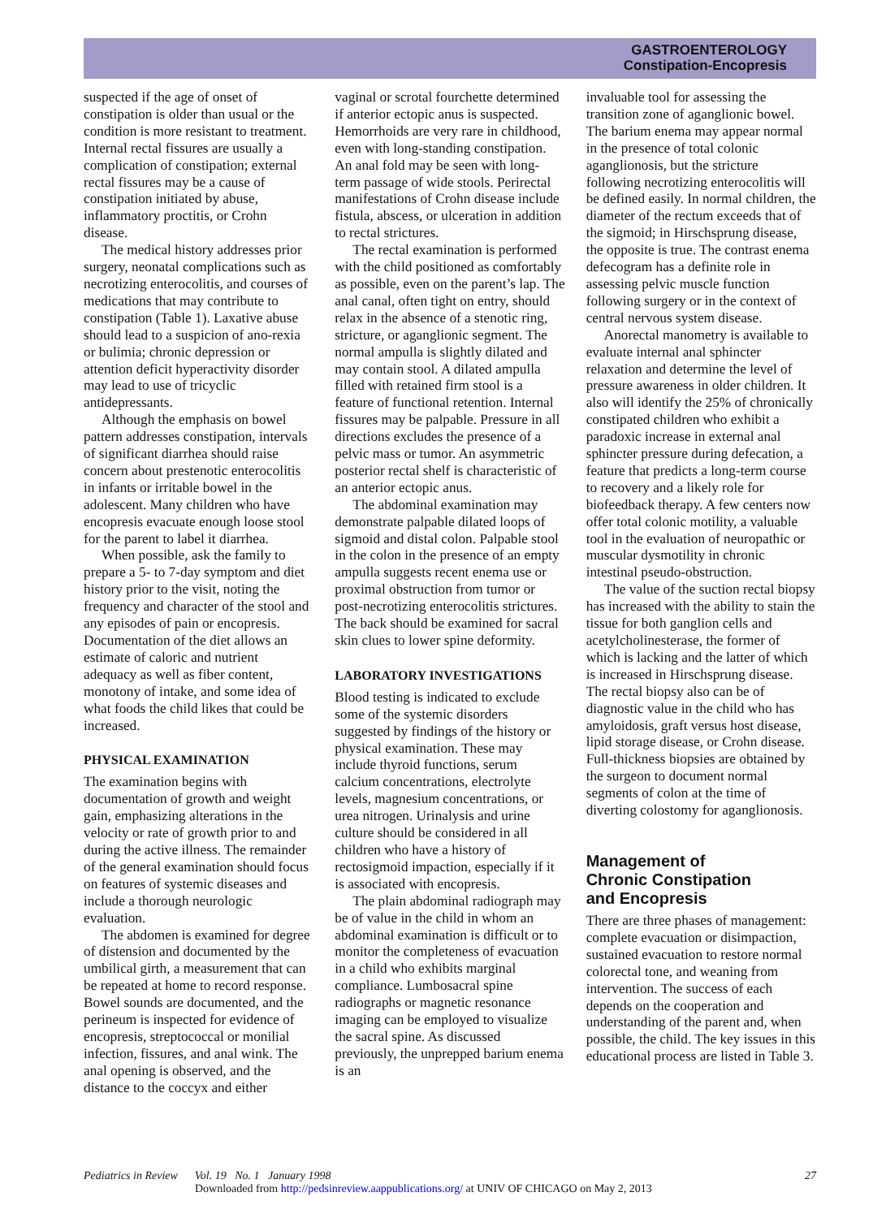GASTROENTEROLOGY
Constipation-Encopresis
suspected if the age of onset of constipation is older than usual or the condition is more resistant to treatment. Internal rectal fissures are usually a complication of constipation; external rectal fissures may be a cause of constipation initiated by abuse, inflammatory proctitis, or Crohn disease.
The medical history addresses prior surgery, neonatal complications such as necrotizing enterocolitis, and courses of medications that may contribute to constipation (Table 1). Laxative abuse should lead to a suspicion of ano-rexia or bulimia; chronic depression or attention deficit hyperactivity disorder may lead to use of tricyclic antidepressants.
Although the emphasis on bowel pattern addresses constipation, intervals of significant diarrhea should raise concern about prestenotic enterocolitis in infants or irritable bowel in the adolescent. Many children who have encopresis evacuate enough loose stool for the parent to label it diarrhea.
When possible, ask the family to prepare a 5- to 7-day symptom and diet history prior to the visit, noting the frequency and character of the stool and any episodes of pain or encopresis. Documentation of the diet allows an estimate of caloric and nutrient adequacy as well as fiber content, monotony of intake, and some idea of what foods the child likes that could be increased.
PHYSICAL EXAMINATION
The examination begins with documentation of growth and weight gain, emphasizing alterations in the velocity or rate of growth prior to and during the active illness. The remainder of the general examination should focus on features of systemic diseases and include a thorough neurologic evaluation.
The abdomen is examined for degree of distension and documented by the umbilical girth, a measurement that can be repeated at home to record response. Bowel sounds are documented, and the perineum is inspected for evidence of encopresis, streptococcal or monilial infection, fissures, and anal wink. The anal opening is observed, and the distance to the coccyx and either
vaginal or scrotal fourchette determined if anterior ectopic anus is suspected. Hemorrhoids are very rare in childhood, even with long-standing constipation. An anal fold may be seen with long-term passage of wide stools. Perirectal manifestations of Crohn disease include fistula, abscess, or ulceration in addition to rectal strictures.
The rectal examination is performed with the child positioned as comfortably as possible, even on the parent’s lap. The anal canal, often tight on entry, should relax in the absence of a stenotic ring, stricture, or aganglionic segment. The normal ampulla is slightly dilated and may contain stool. A dilated ampulla filled with retained firm stool is a feature of functional retention. Internal fissures may be palpable. Pressure in all directions excludes the presence of a pelvic mass or tumor. An asymmetric posterior rectal shelf is characteristic of an anterior ectopic anus.
The abdominal examination may demonstrate palpable dilated loops of sigmoid and distal colon. Palpable stool in the colon in the presence of an empty ampulla suggests recent enema use or proximal obstruction from tumor or post-necrotizing enterocolitis strictures. The back should be examined for sacral skin clues to lower spine deformity.
LABORATORY INVESTIGATIONS
Blood testing is indicated to exclude some of the systemic disorders suggested by findings of the history or physical examination. These may include thyroid functions, serum calcium concentrations, electrolyte levels, magnesium concentrations, or urea nitrogen. Urinalysis and urine culture should be considered in all children who have a history of rectosigmoid impaction, especially if it is associated with encopresis.
The plain abdominal radiograph may be of value in the child in whom an abdominal examination is difficult or to monitor the completeness of evacuation in a child who exhibits marginal compliance. Lumbosacral spine radiographs or magnetic resonance imaging can be employed to visualize the sacral spine. As discussed previously, the unprepped barium enema is an
invaluable tool for assessing the transition zone of aganglionic bowel. The barium enema may appear normal in the presence of total colonic aganglionosis, but the stricture following necrotizing enterocolitis will be defined easily. In normal children, the diameter of the rectum exceeds that of the sigmoid; in Hirschsprung disease, the opposite is true. The contrast enema defecogram has a definite role in assessing pelvic muscle function following surgery or in the context of central nervous system disease.
Anorectal manometry is available to evaluate internal anal sphincter relaxation and determine the level of pressure awareness in older children. It also will identify the 25% of chronically constipated children who exhibit a paradoxic increase in external anal sphincter pressure during defecation, a feature that predicts a long-term course to recovery and a likely role for biofeedback therapy. A few centers now offer total colonic motility, a valuable tool in the evaluation of neuropathic or muscular dysmotility in chronic intestinal pseudo-obstruction.
The value of the suction rectal biopsy has increased with the ability to stain the tissue for both ganglion cells and acetylcholinesterase, the former of which is lacking and the latter of which is increased in Hirschsprung disease. The rectal biopsy also can be of diagnostic value in the child who has amyloidosis, graft versus host disease, lipid storage disease, or Crohn disease. Full-thickness biopsies are obtained by the surgeon to document normal segments of colon at the time of diverting colostomy for aganglionosis.
Management of
Chronic Constipation
and Encopresis
There are three phases of management: complete evacuation or disimpaction, sustained evacuation to restore normal colorectal tone, and weaning from intervention. The success of each depends on the cooperation and understanding of the parent and, when possible, the child. The key issues in this educational process are listed in Table 3.
Pediatrics in Review Vol. 19 No. 1 January 1998
Downloaded from http://pedsinreview.aappublications.org/ at UNIV OF CHICAGO on May 2, 2013
27